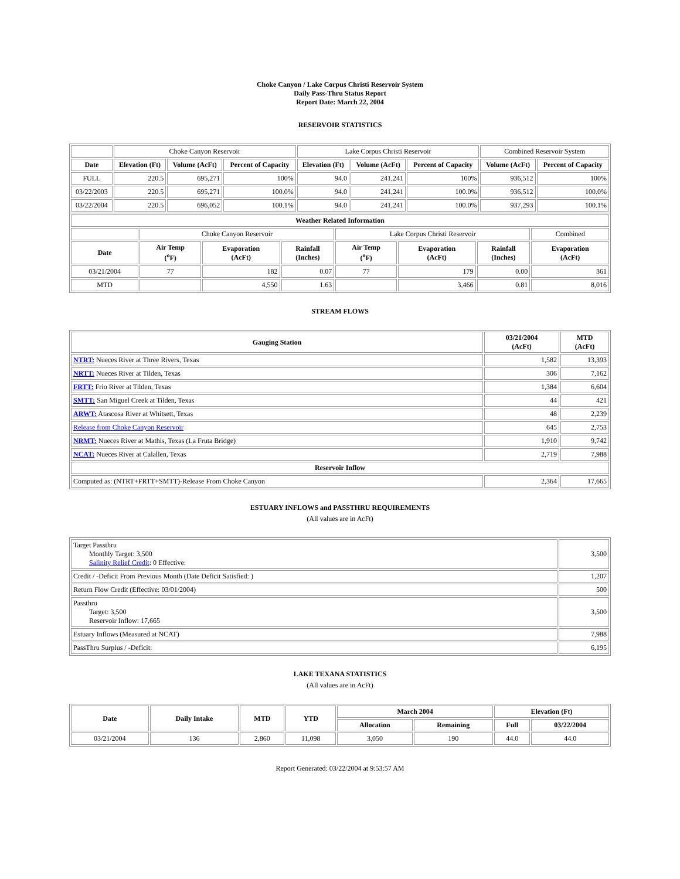Choke Canyon / Lake Corpus Christi Reservoir System
Daily Pass-Thru Status Report
Report Date: March 22, 2004
RESERVOIR STATISTICS
| | Choke Canyon Reservoir | | | Lake Corpus Christi Reservoir | | | Combined Reservoir System | |
| Date | Elevation (Ft) | Volume (AcFt) | Percent of Capacity | Elevation (Ft) | Volume (AcFt) | Percent of Capacity | Volume (AcFt) | Percent of Capacity |
| FULL | 220.5 | 695,271 | 100% | 94.0 | 241,241 | 100% | 936,512 | 100% |
| 03/22/2003 | 220.5 | 695,271 | 100.0% | 94.0 | 241,241 | 100.0% | 936,512 | 100.0% |
| 03/22/2004 | 220.5 | 696,052 | 100.1% | 94.0 | 241,241 | 100.0% | 937,293 | 100.1% |
| Weather Related Information | | | | | | | |
| --- | --- | --- | --- | --- | --- | --- | --- |
| | Choke Canyon Reservoir | | | Lake Corpus Christi Reservoir | | | Combined |
| Date | Air Temp (<sup>o</sup>F) | Evaporation (AcFt) | Rainfall (Inches) | Air Temp (<sup>o</sup>F) | Evaporation (AcFt) | Rainfall (Inches) | Evaporation (AcFt) |
| 03/21/2004 | 77 | 182 | 0.07 | 77 | 179 | 0.00 | 361 |
| MTD | | 4,550 | 1.63 | | 3,466 | 0.81 | 8,016 |
STREAM FLOWS
| Gauging Station | 03/21/2004 (AcFt) | MTD (AcFt) |
| --- | --- | --- |
| NTRT: Nueces River at Three Rivers, Texas | 1,582 | 13,393 |
| NRTT: Nueces River at Tilden, Texas | 306 | 7,162 |
| FRTT: Frio River at Tilden, Texas | 1,384 | 6,604 |
| SMTT: San Miguel Creek at Tilden, Texas | 44 | 421 |
| ARWT: Atascosa River at Whitsett, Texas | 48 | 2,239 |
| Release from Choke Canyon Reservoir | 645 | 2,753 |
| NRMT: Nueces River at Mathis, Texas (La Fruta Bridge) | 1,910 | 9,742 |
| NCAT: Nueces River at Calallen, Texas | 2,719 | 7,988 |
| Reservoir Inflow | | |
| Computed as: (NTRT+FRTT+SMTT)-Release From Choke Canyon | 2,364 | 17,665 |
ESTUARY INFLOWS and PASSTHRU REQUIREMENTS
(All values are in AcFt)
| Target Passthru Monthly Target: 3,500 Salinity Relief Credit : 0 Effective: | 3,500 |
| Credit / -Deficit From Previous Month (Date Deficit Satisfied: ) | 1,207 |
| Return Flow Credit (Effective: 03/01/2004) | 500 |
| Passthru Target: 3,500 Reservoir Inflow: 17,665 | 3,500 |
| Estuary Inflows (Measured at NCAT) | 7,988 |
| PassThru Surplus / -Deficit: | 6,195 |
LAKE TEXANA STATISTICS
(All values are in AcFt)
| Date | Daily Intake | MTD | YTD | March 2004 | | Elevation (Ft) | |
| --- | --- | --- | --- | --- | --- | --- | --- |
| | | | | Allocation | Remaining | Full | 03/22/2004 |
| 03/21/2004 | 136 | 2,860 | 11,098 | 3,050 | 190 | 44.0 | 44.0 |
Report Generated: 03/22/2004 at 9:53:57 AM